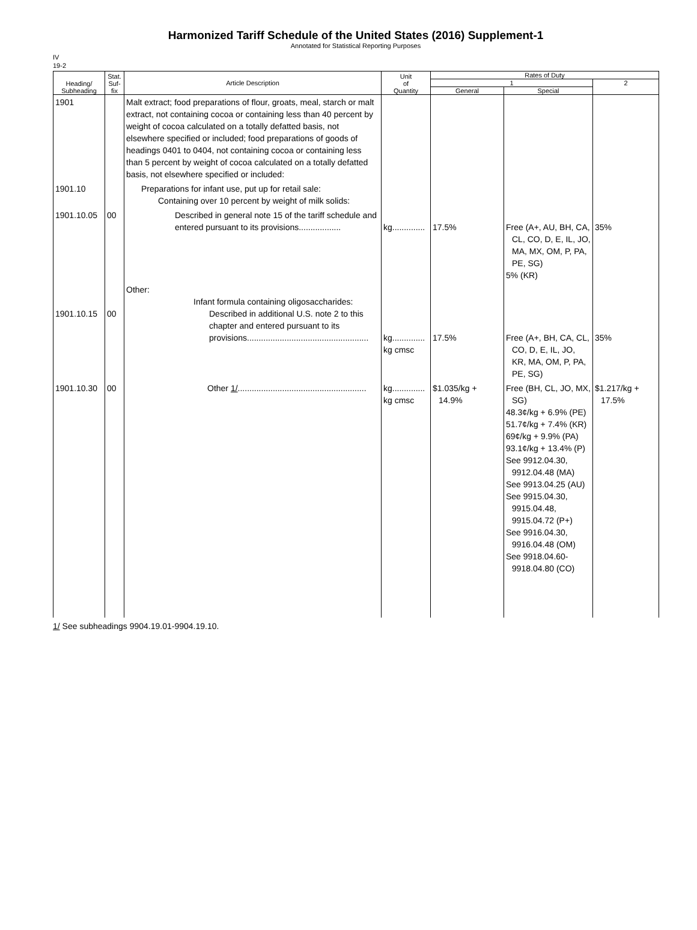Harmonized Tariff Schedule of the United States (2016) Supplement-1
Annotated for Statistical Reporting Purposes
IV
19-2
| Heading/ Subheading | Stat. Suf- fix | Article Description | Unit of Quantity | Rates of Duty | | |
| --- | --- | --- | --- | --- | --- | --- |
| | | | | 1 | | 2 |
| | | | | General | Special | |
| 1901 | | Malt extract; food preparations of flour, groats, meal, starch or malt extract, not containing cocoa or containing less than 40 percent by weight of cocoa calculated on a totally defatted basis, not elsewhere specified or included; food preparations of goods of headings 0401 to 0404, not containing cocoa or containing less than 5 percent by weight of cocoa calculated on a totally defatted basis, not elsewhere specified or included: | | | | |
| 1901.10 | | Preparations for infant use, put up for retail sale: Containing over 10 percent by weight of milk solids: | | | | |
| 1901.10.05 | 00 | Described in general note 15 of the tariff schedule and entered pursuant to its provisions.................. | kg.............. | 17.5% | Free (A+, AU, BH, CA, CL, CO, D, E, IL, JO, MA, MX, OM, P, PA, PE, SG) 5% (KR) | 35% |
| 1901.10.15 | 00 | Other: Infant formula containing oligosaccharides: Described in additional U.S. note 2 to this chapter and entered pursuant to its provisions.................................................... | kg.............. kg cmsc | 17.5% | Free (A+, BH, CA, CL, CO, D, E, IL, JO, KR, MA, OM, P, PA, PE, SG) | 35% |
| 1901.10.30 | 00 | Other 1/ ....................................................... | kg.............. kg cmsc | $1.035/kg + 14.9% | Free (BH, CL, JO, MX, SG) 48.3¢/kg + 6.9% (PE) 51.7¢/kg + 7.4% (KR) 69¢/kg + 9.9% (PA) 93.1¢/kg + 13.4% (P) See 9912.04.30, 9912.04.48 (MA) See 9913.04.25 (AU) See 9915.04.30, 9915.04.48, 9915.04.72 (P+) See 9916.04.30, 9916.04.48 (OM) See 9918.04.60- 9918.04.80 (CO) | $1.217/kg + 17.5% |
1/ See subheadings 9904.19.01-9904.19.10.